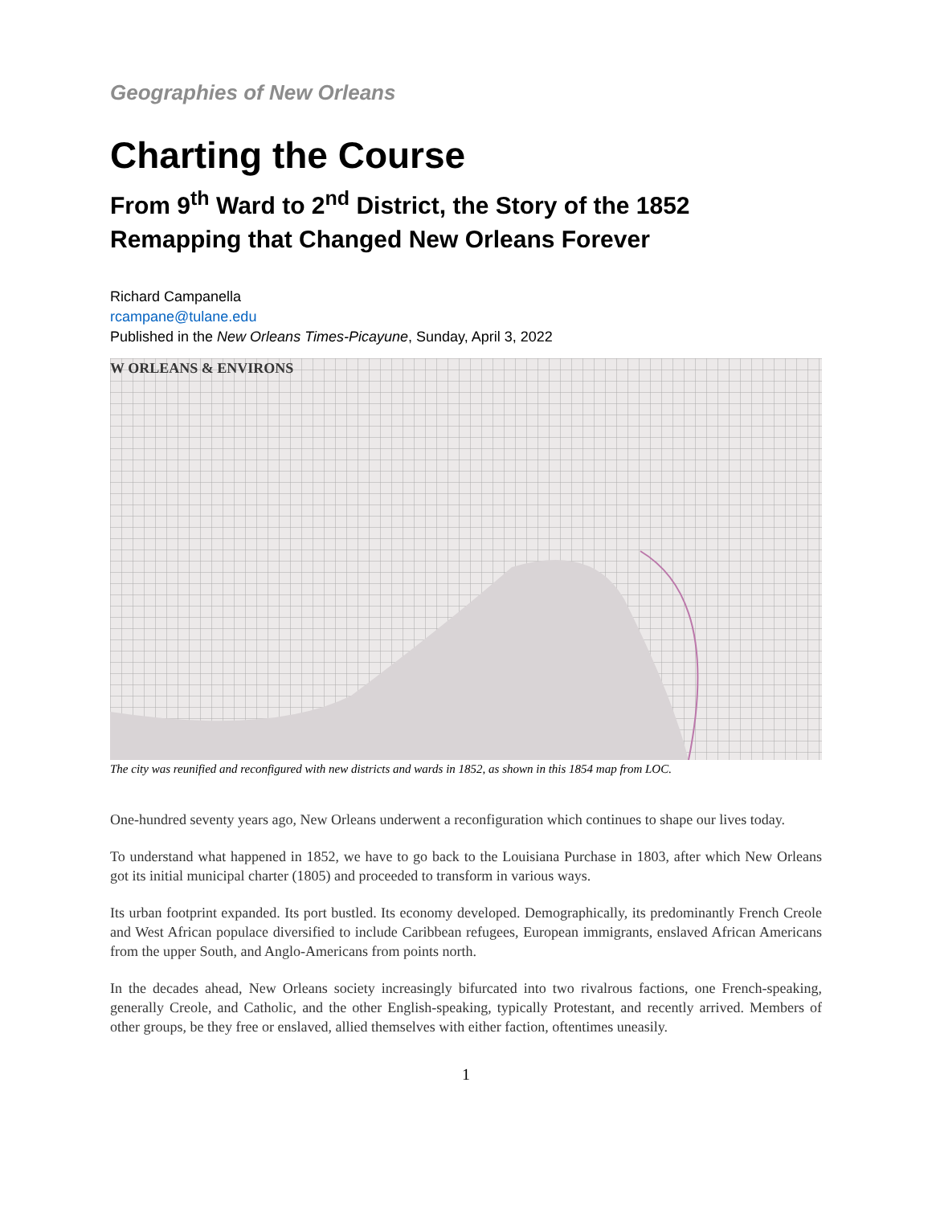Geographies of New Orleans
Charting the Course
From 9<sup>th</sup> Ward to 2<sup>nd</sup> District, the Story of the 1852 Remapping that Changed New Orleans Forever
Richard Campanella
rcampane@tulane.edu
Published in the New Orleans Times-Picayune, Sunday, April 3, 2022
W ORLEANS & ENVIRONS
The city was reunified and reconfigured with new districts and wards in 1852, as shown in this 1854 map from LOC.
One-hundred seventy years ago, New Orleans underwent a reconfiguration which continues to shape our lives today.
To understand what happened in 1852, we have to go back to the Louisiana Purchase in 1803, after which New Orleans got its initial municipal charter (1805) and proceeded to transform in various ways.
Its urban footprint expanded. Its port bustled. Its economy developed. Demographically, its predominantly French Creole and West African populace diversified to include Caribbean refugees, European immigrants, enslaved African Americans from the upper South, and Anglo-Americans from points north.
In the decades ahead, New Orleans society increasingly bifurcated into two rivalrous factions, one French-speaking, generally Creole, and Catholic, and the other English-speaking, typically Protestant, and recently arrived. Members of other groups, be they free or enslaved, allied themselves with either faction, oftentimes uneasily.
1